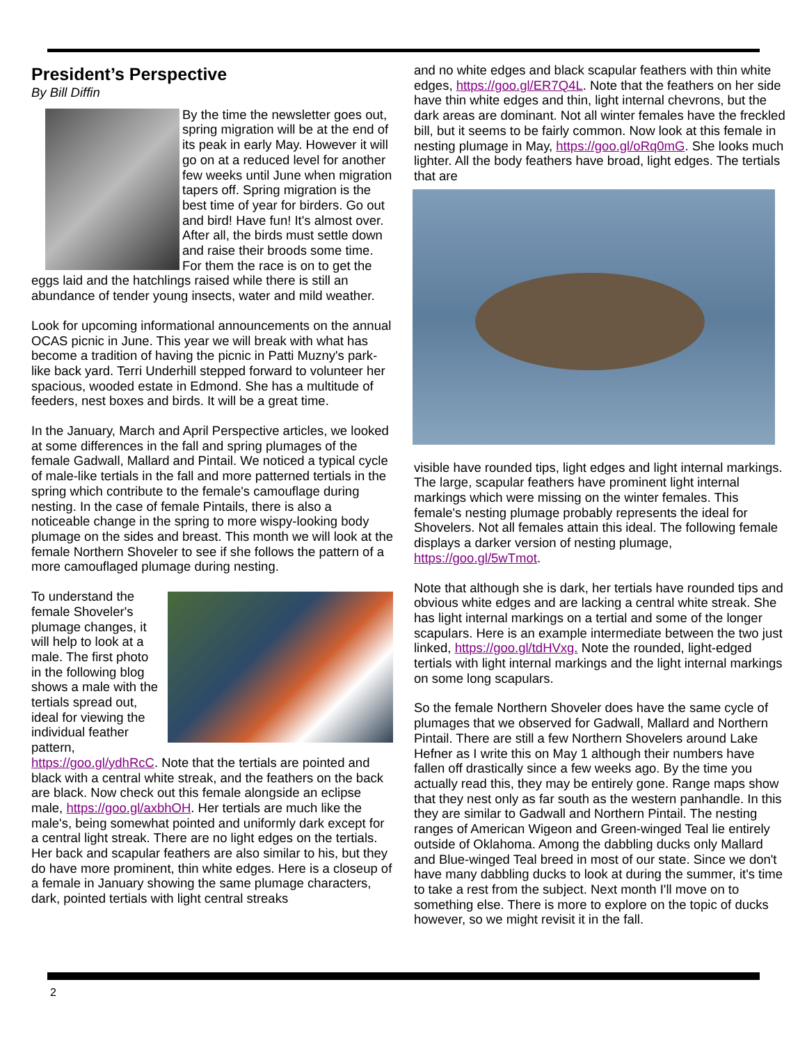President’s Perspective
By Bill Diffin
By the time the newsletter goes out, spring migration will be at the end of its peak in early May. However it will go on at a reduced level for another few weeks until June when migration tapers off. Spring migration is the best time of year for birders. Go out and bird! Have fun! It's almost over. After all, the birds must settle down and raise their broods some time. For them the race is on to get the eggs laid and the hatchlings raised while there is still an abundance of tender young insects, water and mild weather.
Look for upcoming informational announcements on the annual OCAS picnic in June. This year we will break with what has become a tradition of having the picnic in Patti Muzny's park-like back yard. Terri Underhill stepped forward to volunteer her spacious, wooded estate in Edmond. She has a multitude of feeders, nest boxes and birds. It will be a great time.
In the January, March and April Perspective articles, we looked at some differences in the fall and spring plumages of the female Gadwall, Mallard and Pintail. We noticed a typical cycle of male-like tertials in the fall and more patterned tertials in the spring which contribute to the female's camouflage during nesting. In the case of female Pintails, there is also a noticeable change in the spring to more wispy-looking body plumage on the sides and breast. This month we will look at the female Northern Shoveler to see if she follows the pattern of a more camouflaged plumage during nesting.
To understand the female Shoveler's plumage changes, it will help to look at a male. The first photo in the following blog shows a male with the tertials spread out, ideal for viewing the individual feather pattern, https://goo.gl/ydhRcC. Note that the tertials are pointed and black with a central white streak, and the feathers on the back are black. Now check out this female alongside an eclipse male, https://goo.gl/axbhOH. Her tertials are much like the male's, being somewhat pointed and uniformly dark except for a central light streak. There are no light edges on the tertials. Her back and scapular feathers are also similar to his, but they do have more prominent, thin white edges. Here is a closeup of a female in January showing the same plumage characters, dark, pointed tertials with light central streaks
and no white edges and black scapular feathers with thin white edges, https://goo.gl/ER7Q4L. Note that the feathers on her side have thin white edges and thin, light internal chevrons, but the dark areas are dominant. Not all winter females have the freckled bill, but it seems to be fairly common. Now look at this female in nesting plumage in May, https://goo.gl/oRq0mG. She looks much lighter. All the body feathers have broad, light edges. The tertials that are
visible have rounded tips, light edges and light internal markings. The large, scapular feathers have prominent light internal markings which were missing on the winter females. This female's nesting plumage probably represents the ideal for Shovelers. Not all females attain this ideal. The following female displays a darker version of nesting plumage, https://goo.gl/5wTmot.
Note that although she is dark, her tertials have rounded tips and obvious white edges and are lacking a central white streak. She has light internal markings on a tertial and some of the longer scapulars. Here is an example intermediate between the two just linked, https://goo.gl/tdHVxg. Note the rounded, light-edged tertials with light internal markings and the light internal markings on some long scapulars.
So the female Northern Shoveler does have the same cycle of plumages that we observed for Gadwall, Mallard and Northern Pintail. There are still a few Northern Shovelers around Lake Hefner as I write this on May 1 although their numbers have fallen off drastically since a few weeks ago. By the time you actually read this, they may be entirely gone. Range maps show that they nest only as far south as the western panhandle. In this they are similar to Gadwall and Northern Pintail. The nesting ranges of American Wigeon and Green-winged Teal lie entirely outside of Oklahoma. Among the dabbling ducks only Mallard and Blue-winged Teal breed in most of our state. Since we don't have many dabbling ducks to look at during the summer, it's time to take a rest from the subject. Next month I'll move on to something else. There is more to explore on the topic of ducks however, so we might revisit it in the fall.
2